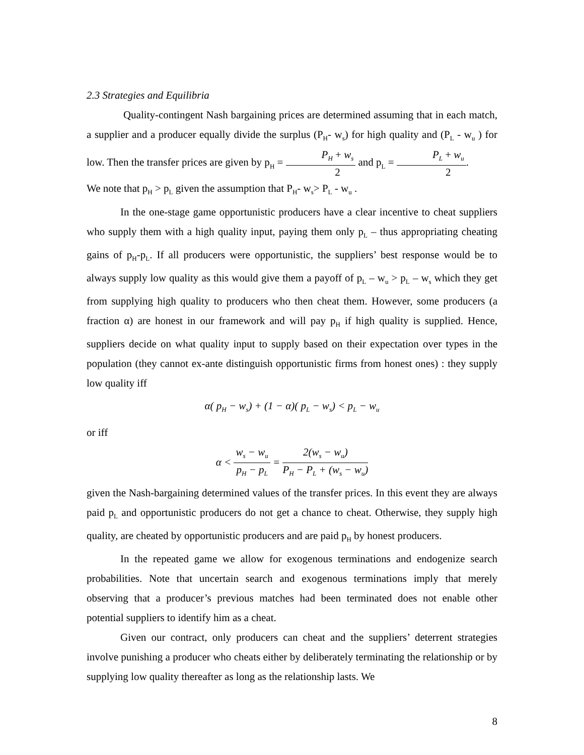2.3 Strategies and Equilibria
Quality-contingent Nash bargaining prices are determined assuming that in each match, a supplier and a producer equally divide the surplus (P<sub>H</sub>- w<sub>s</sub>) for high quality and (P<sub>L</sub> - w<sub>u</sub> ) for low. Then the transfer prices are given by p<sub>H</sub> = P<sub>H</sub> + w<sub>s</sub> 2 and p<sub>L</sub> = P<sub>L</sub> + w<sub>u</sub> 2.
We note that p<sub>H</sub> > p<sub>L</sub> given the assumption that P<sub>H</sub>- w<sub>s</sub>> P<sub>L</sub> - w<sub>u</sub> .
In the one-stage game opportunistic producers have a clear incentive to cheat suppliers who supply them with a high quality input, paying them only p<sub>L</sub> – thus appropriating cheating gains of p<sub>H</sub>-p<sub>L</sub>. If all producers were opportunistic, the suppliers’ best response would be to always supply low quality as this would give them a payoff of p<sub>L</sub> – w<sub>u</sub> > p<sub>L</sub> – w<sub>s</sub> which they get from supplying high quality to producers who then cheat them. However, some producers (a fraction α) are honest in our framework and will pay p<sub>H</sub> if high quality is supplied. Hence, suppliers decide on what quality input to supply based on their expectation over types in the population (they cannot ex-ante distinguish opportunistic firms from honest ones) : they supply low quality iff
α( p<sub>H</sub> − w<sub>s</sub>) + (1 − α)( p<sub>L</sub> − w<sub>s</sub>) < p<sub>L</sub> − w<sub>u</sub>
or iff
α < w<sub>s</sub> − w<sub>u</sub> p<sub>H</sub> − p<sub>L</sub> = 2(w<sub>s</sub> − w<sub>u</sub>) P<sub>H</sub> − P<sub>L</sub> + (w<sub>s</sub> − w<sub>u</sub>)
given the Nash-bargaining determined values of the transfer prices. In this event they are always paid p<sub>L</sub> and opportunistic producers do not get a chance to cheat. Otherwise, they supply high quality, are cheated by opportunistic producers and are paid p<sub>H</sub> by honest producers.
In the repeated game we allow for exogenous terminations and endogenize search probabilities. Note that uncertain search and exogenous terminations imply that merely observing that a producer’s previous matches had been terminated does not enable other potential suppliers to identify him as a cheat.
Given our contract, only producers can cheat and the suppliers’ deterrent strategies involve punishing a producer who cheats either by deliberately terminating the relationship or by supplying low quality thereafter as long as the relationship lasts. We
8